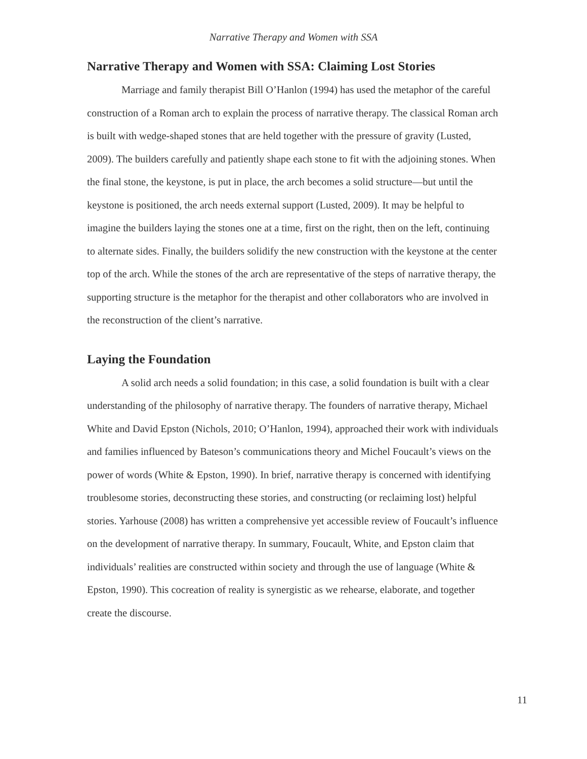Narrative Therapy and Women with SSA
Narrative Therapy and Women with SSA: Claiming Lost Stories
Marriage and family therapist Bill O’Hanlon (1994) has used the metaphor of the careful construction of a Roman arch to explain the process of narrative therapy. The classical Roman arch is built with wedge-shaped stones that are held together with the pressure of gravity (Lusted, 2009). The builders carefully and patiently shape each stone to fit with the adjoining stones. When the final stone, the keystone, is put in place, the arch becomes a solid structure—but until the keystone is positioned, the arch needs external support (Lusted, 2009). It may be helpful to imagine the builders laying the stones one at a time, first on the right, then on the left, continuing to alternate sides. Finally, the builders solidify the new construction with the keystone at the center top of the arch. While the stones of the arch are representative of the steps of narrative therapy, the supporting structure is the metaphor for the therapist and other collaborators who are involved in the reconstruction of the client’s narrative.
Laying the Foundation
A solid arch needs a solid foundation; in this case, a solid foundation is built with a clear understanding of the philosophy of narrative therapy. The founders of narrative therapy, Michael White and David Epston (Nichols, 2010; O’Hanlon, 1994), approached their work with individuals and families influenced by Bateson’s communications theory and Michel Foucault’s views on the power of words (White & Epston, 1990). In brief, narrative therapy is concerned with identifying troublesome stories, deconstructing these stories, and constructing (or reclaiming lost) helpful stories. Yarhouse (2008) has written a comprehensive yet accessible review of Foucault’s influence on the development of narrative therapy. In summary, Foucault, White, and Epston claim that individuals’ realities are constructed within society and through the use of language (White & Epston, 1990). This cocreation of reality is synergistic as we rehearse, elaborate, and together create the discourse.
11